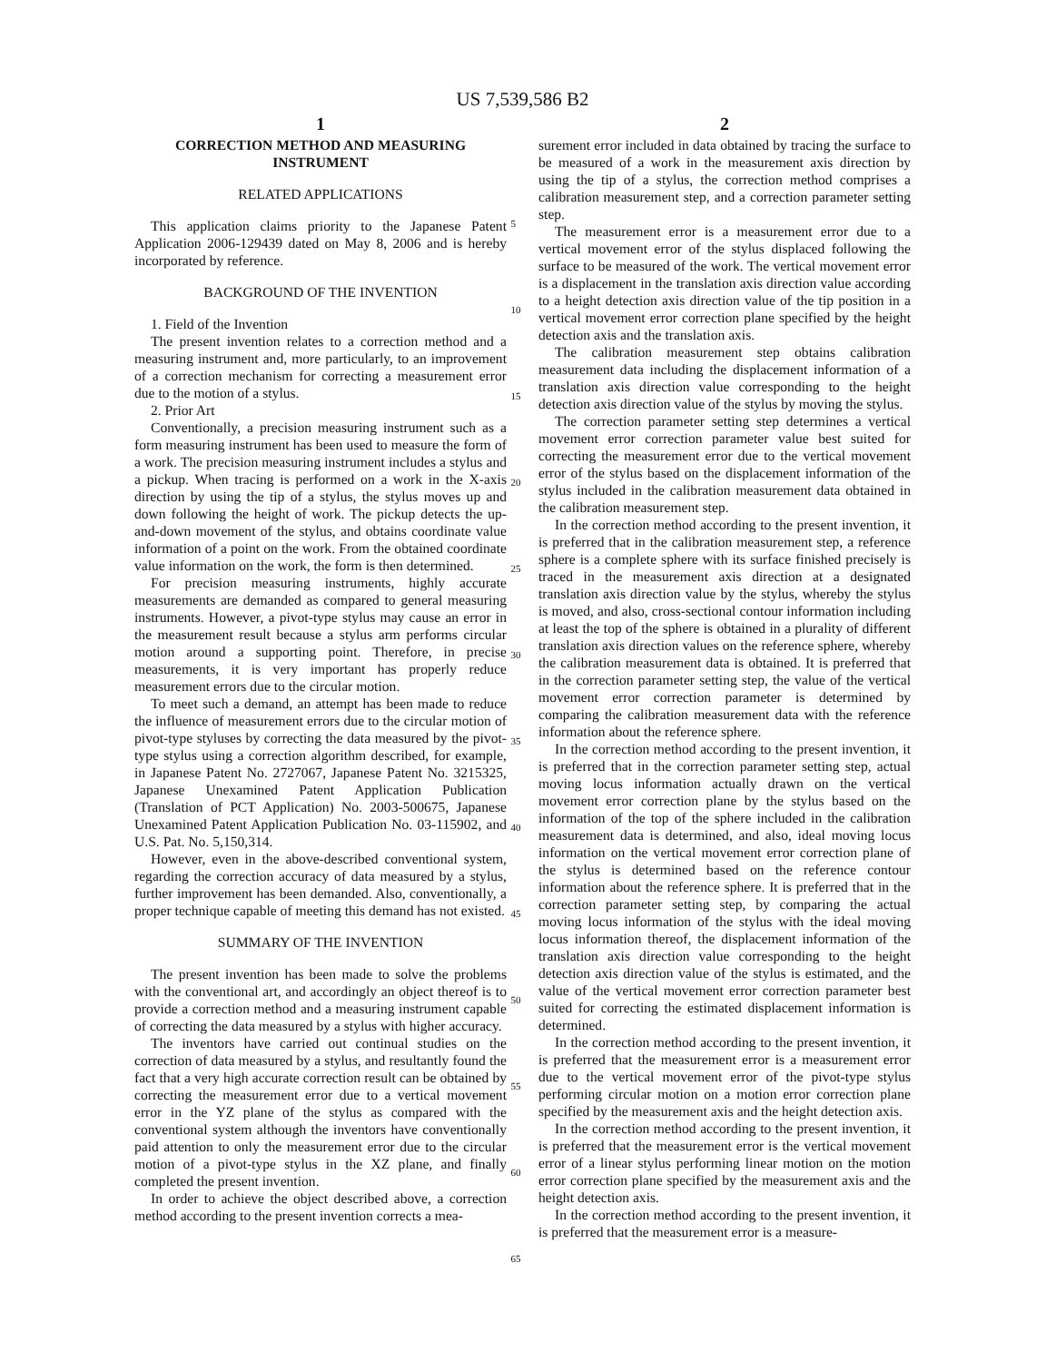US 7,539,586 B2
1
CORRECTION METHOD AND MEASURING INSTRUMENT
RELATED APPLICATIONS
This application claims priority to the Japanese Patent Application 2006-129439 dated on May 8, 2006 and is hereby incorporated by reference.
BACKGROUND OF THE INVENTION
1. Field of the Invention
The present invention relates to a correction method and a measuring instrument and, more particularly, to an improvement of a correction mechanism for correcting a measurement error due to the motion of a stylus.
2. Prior Art
Conventionally, a precision measuring instrument such as a form measuring instrument has been used to measure the form of a work. The precision measuring instrument includes a stylus and a pickup. When tracing is performed on a work in the X-axis direction by using the tip of a stylus, the stylus moves up and down following the height of work. The pickup detects the up-and-down movement of the stylus, and obtains coordinate value information of a point on the work. From the obtained coordinate value information on the work, the form is then determined.
For precision measuring instruments, highly accurate measurements are demanded as compared to general measuring instruments. However, a pivot-type stylus may cause an error in the measurement result because a stylus arm performs circular motion around a supporting point. Therefore, in precise measurements, it is very important has properly reduce measurement errors due to the circular motion.
To meet such a demand, an attempt has been made to reduce the influence of measurement errors due to the circular motion of pivot-type styluses by correcting the data measured by the pivot-type stylus using a correction algorithm described, for example, in Japanese Patent No. 2727067, Japanese Patent No. 3215325, Japanese Unexamined Patent Application Publication (Translation of PCT Application) No. 2003-500675, Japanese Unexamined Patent Application Publication No. 03-115902, and U.S. Pat. No. 5,150,314.
However, even in the above-described conventional system, regarding the correction accuracy of data measured by a stylus, further improvement has been demanded. Also, conventionally, a proper technique capable of meeting this demand has not existed.
SUMMARY OF THE INVENTION
The present invention has been made to solve the problems with the conventional art, and accordingly an object thereof is to provide a correction method and a measuring instrument capable of correcting the data measured by a stylus with higher accuracy.
The inventors have carried out continual studies on the correction of data measured by a stylus, and resultantly found the fact that a very high accurate correction result can be obtained by correcting the measurement error due to a vertical movement error in the YZ plane of the stylus as compared with the conventional system although the inventors have conventionally paid attention to only the measurement error due to the circular motion of a pivot-type stylus in the XZ plane, and finally completed the present invention.
In order to achieve the object described above, a correction method according to the present invention corrects a mea-
5
10
15
20
25
30
35
40
45
50
55
60
65
2
surement error included in data obtained by tracing the surface to be measured of a work in the measurement axis direction by using the tip of a stylus, the correction method comprises a calibration measurement step, and a correction parameter setting step.
The measurement error is a measurement error due to a vertical movement error of the stylus displaced following the surface to be measured of the work. The vertical movement error is a displacement in the translation axis direction value according to a height detection axis direction value of the tip position in a vertical movement error correction plane specified by the height detection axis and the translation axis.
The calibration measurement step obtains calibration measurement data including the displacement information of a translation axis direction value corresponding to the height detection axis direction value of the stylus by moving the stylus.
The correction parameter setting step determines a vertical movement error correction parameter value best suited for correcting the measurement error due to the vertical movement error of the stylus based on the displacement information of the stylus included in the calibration measurement data obtained in the calibration measurement step.
In the correction method according to the present invention, it is preferred that in the calibration measurement step, a reference sphere is a complete sphere with its surface finished precisely is traced in the measurement axis direction at a designated translation axis direction value by the stylus, whereby the stylus is moved, and also, cross-sectional contour information including at least the top of the sphere is obtained in a plurality of different translation axis direction values on the reference sphere, whereby the calibration measurement data is obtained. It is preferred that in the correction parameter setting step, the value of the vertical movement error correction parameter is determined by comparing the calibration measurement data with the reference information about the reference sphere.
In the correction method according to the present invention, it is preferred that in the correction parameter setting step, actual moving locus information actually drawn on the vertical movement error correction plane by the stylus based on the information of the top of the sphere included in the calibration measurement data is determined, and also, ideal moving locus information on the vertical movement error correction plane of the stylus is determined based on the reference contour information about the reference sphere. It is preferred that in the correction parameter setting step, by comparing the actual moving locus information of the stylus with the ideal moving locus information thereof, the displacement information of the translation axis direction value corresponding to the height detection axis direction value of the stylus is estimated, and the value of the vertical movement error correction parameter best suited for correcting the estimated displacement information is determined.
In the correction method according to the present invention, it is preferred that the measurement error is a measurement error due to the vertical movement error of the pivot-type stylus performing circular motion on a motion error correction plane specified by the measurement axis and the height detection axis.
In the correction method according to the present invention, it is preferred that the measurement error is the vertical movement error of a linear stylus performing linear motion on the motion error correction plane specified by the measurement axis and the height detection axis.
In the correction method according to the present invention, it is preferred that the measurement error is a measure-